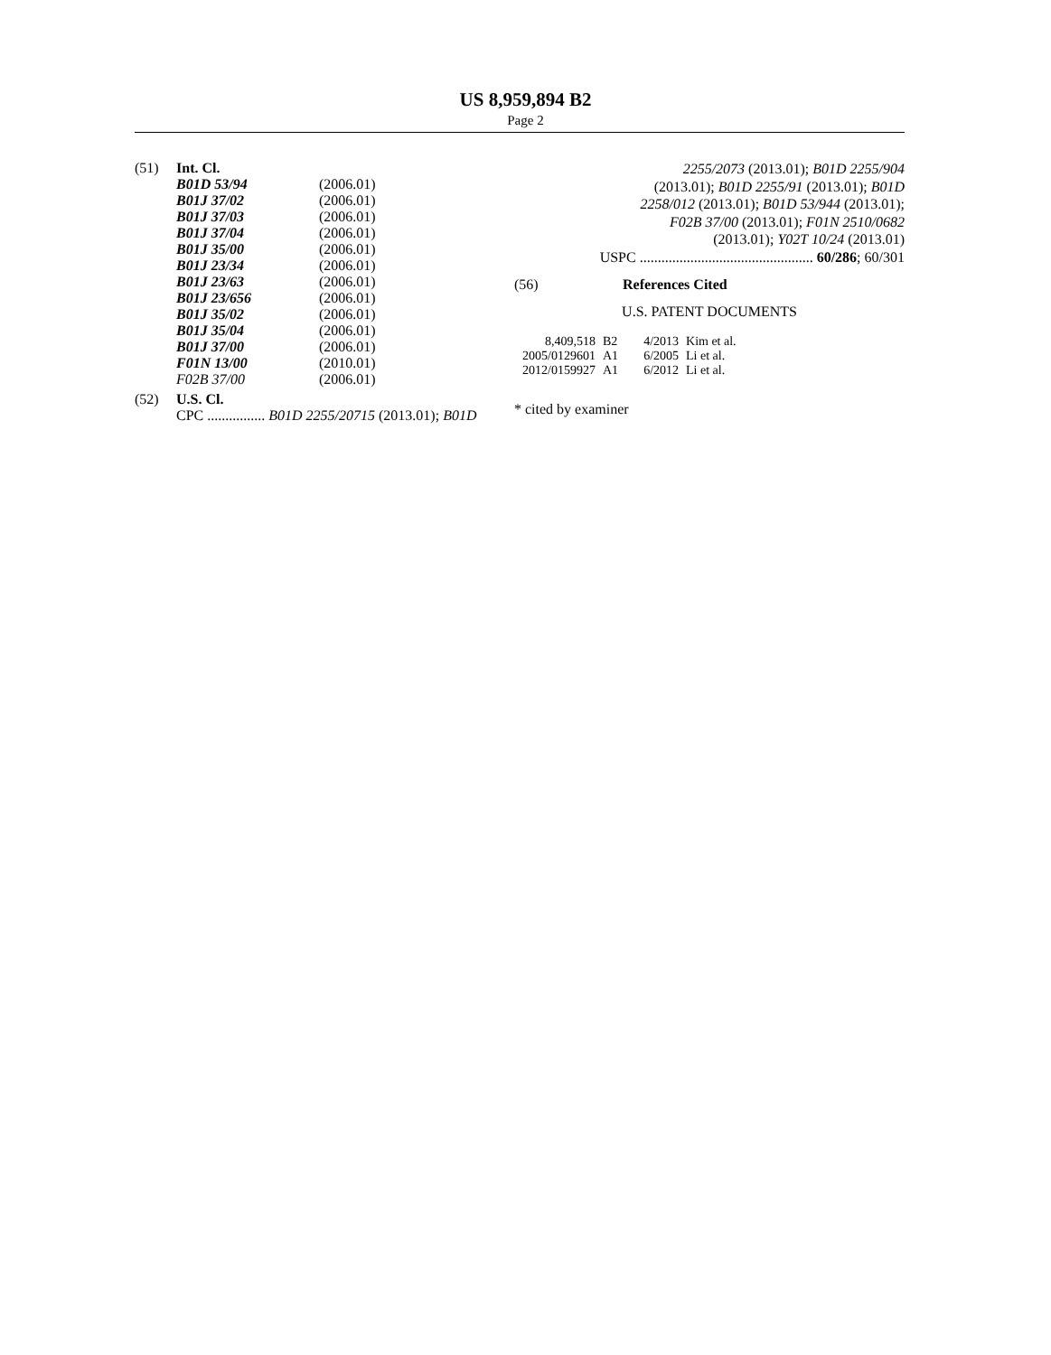US 8,959,894 B2
Page 2
| (51) | Int. Cl. | |
| | B01D 53/94 | (2006.01) |
| | B01J 37/02 | (2006.01) |
| | B01J 37/03 | (2006.01) |
| | B01J 37/04 | (2006.01) |
| | B01J 35/00 | (2006.01) |
| | B01J 23/34 | (2006.01) |
| | B01J 23/63 | (2006.01) |
| | B01J 23/656 | (2006.01) |
| | B01J 35/02 | (2006.01) |
| | B01J 35/04 | (2006.01) |
| | B01J 37/00 | (2006.01) |
| | F01N 13/00 | (2010.01) |
| | F02B 37/00 | (2006.01) |
| (52) | U.S. Cl. | |
| | CPC ................ B01D 2255/20715 (2013.01); B01D | |
2255/2073 (2013.01); B01D 2255/904
(2013.01); B01D 2255/91 (2013.01); B01D
2258/012 (2013.01); B01D 53/944 (2013.01);
F02B 37/00 (2013.01); F01N 2510/0682
(2013.01); Y02T 10/24 (2013.01)
USPC ................................................ 60/286; 60/301
(56) References Cited
U.S. PATENT DOCUMENTS
| 8,409,518 | B2 | 4/2013 | Kim et al. |
| 2005/0129601 | A1 | 6/2005 | Li et al. |
| 2012/0159927 | A1 | 6/2012 | Li et al. |
* cited by examiner